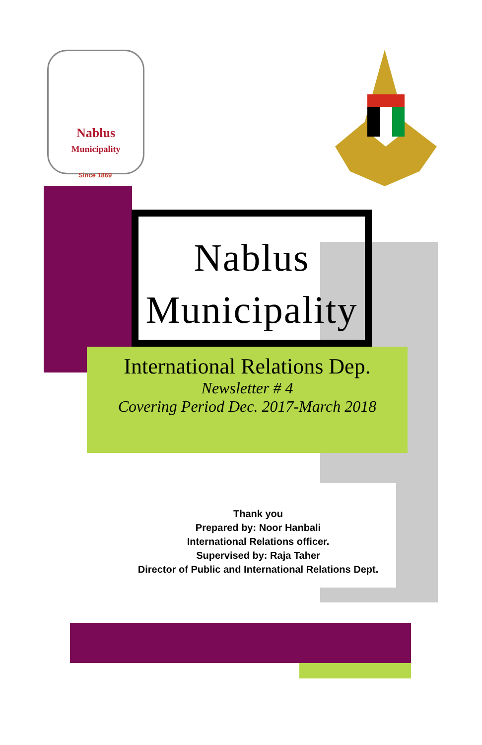Nablus
Municipality
Since 1869
Nablus
Municipality
International Relations Dep.
Newsletter # 4
Covering Period Dec. 2017-March 2018
Thank you
Prepared by: Noor Hanbali
International Relations officer.
Supervised by: Raja Taher
Director of Public and International Relations Dept.